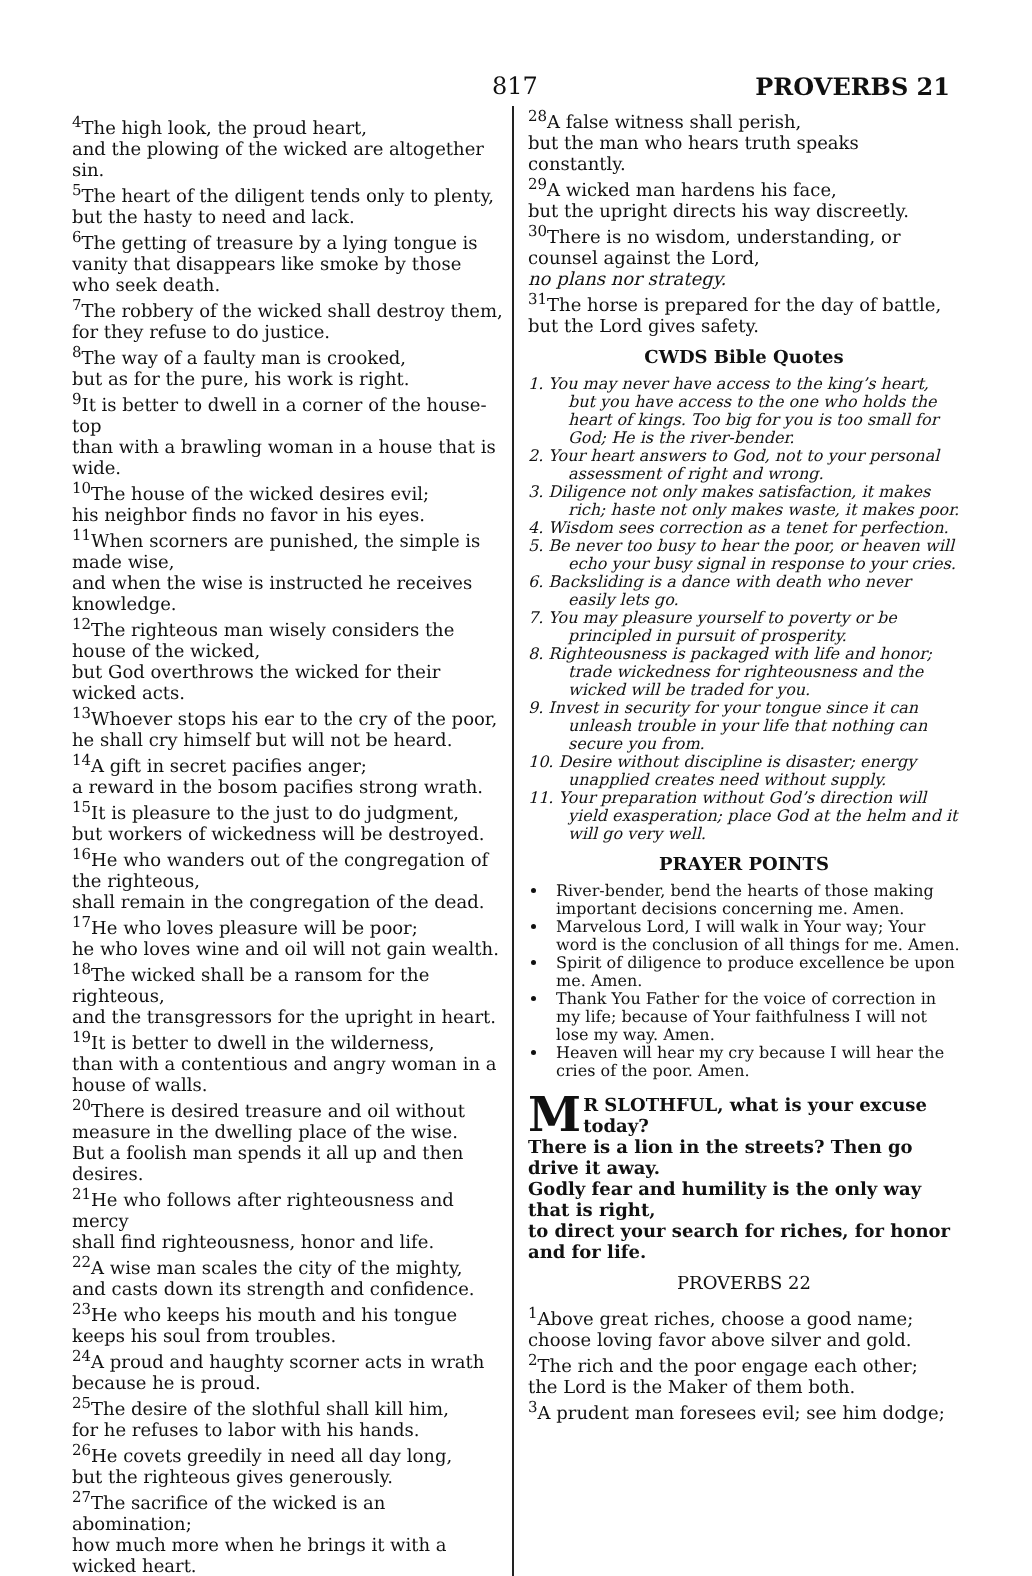817 PROVERBS 21
<sup>4</sup> The high look, the proud heart,
and the plowing of the wicked are altogether sin.
<sup>5</sup> The heart of the diligent tends only to plenty,
but the hasty to need and lack.
<sup>6</sup> The getting of treasure by a lying tongue is vanity that disappears like smoke by those who seek death.
<sup>7</sup> The robbery of the wicked shall destroy them,
for they refuse to do justice.
<sup>8</sup> The way of a faulty man is crooked,
but as for the pure, his work is right.
<sup>9</sup> It is better to dwell in a corner of the house-top
than with a brawling woman in a house that is wide.
<sup>10</sup> The house of the wicked desires evil;
his neighbor finds no favor in his eyes.
<sup>11</sup> When scorners are punished, the simple is made wise,
and when the wise is instructed he receives knowledge.
<sup>12</sup> The righteous man wisely considers the house of the wicked,
but God overthrows the wicked for their wicked acts.
<sup>13</sup> Whoever stops his ear to the cry of the poor,
he shall cry himself but will not be heard.
<sup>14</sup> A gift in secret pacifies anger;
a reward in the bosom pacifies strong wrath.
<sup>15</sup> It is pleasure to the just to do judgment,
but workers of wickedness will be destroyed.
<sup>16</sup>He who wanders out of the congregation of the righteous,
shall remain in the congregation of the dead.
<sup>17</sup>He who loves pleasure will be poor;
he who loves wine and oil will not gain wealth.
<sup>18</sup> The wicked shall be a ransom for the righteous,
and the transgressors for the upright in heart.
<sup>19</sup> It is better to dwell in the wilderness,
than with a contentious and angry woman in a house of walls.
<sup>20</sup> There is desired treasure and oil without measure in the dwelling place of the wise.
But a foolish man spends it all up and then desires.
<sup>21</sup>He who follows after righteousness and mercy
shall find righteousness, honor and life.
<sup>22</sup> A wise man scales the city of the mighty,
and casts down its strength and confidence.
<sup>23</sup>He who keeps his mouth and his tongue keeps his soul from troubles.
<sup>24</sup> A proud and haughty scorner acts in wrath because he is proud.
<sup>25</sup> The desire of the slothful shall kill him,
for he refuses to labor with his hands.
<sup>26</sup>He covets greedily in need all day long,
but the righteous gives generously.
<sup>27</sup> The sacrifice of the wicked is an abomination;
how much more when he brings it with a wicked heart.
<sup>28</sup> A false witness shall perish,
but the man who hears truth speaks constantly.
<sup>29</sup> A wicked man hardens his face,
but the upright directs his way discreetly.
<sup>30</sup> There is no wisdom, understanding, or counsel against the Lord,
no plans nor strategy.
<sup>31</sup> The horse is prepared for the day of battle,
but the Lord gives safety.
CWDS Bible Quotes
1. You may never have access to the king’s heart, but you have access to the one who holds the heart of kings. Too big for you is too small for God; He is the river-bender.
2. Your heart answers to God, not to your personal assessment of right and wrong.
3. Diligence not only makes satisfaction, it makes rich; haste not only makes waste, it makes poor.
4. Wisdom sees correction as a tenet for perfection.
5. Be never too busy to hear the poor, or heaven will echo your busy signal in response to your cries.
6. Backsliding is a dance with death who never easily lets go.
7. You may pleasure yourself to poverty or be principled in pursuit of prosperity.
8. Righteousness is packaged with life and honor; trade wickedness for righteousness and the wicked will be traded for you.
9. Invest in security for your tongue since it can unleash trouble in your life that nothing can secure you from.
10. Desire without discipline is disaster; energy unapplied creates need without supply.
11. Your preparation without God’s direction will yield exasperation; place God at the helm and it will go very well.
PRAYER POINTS
River-bender, bend the hearts of those making important decisions concerning me. Amen.
Marvelous Lord, I will walk in Your way; Your word is the conclusion of all things for me. Amen.
Spirit of diligence to produce excellence be upon me. Amen.
Thank You Father for the voice of correction in my life; because of Your faithfulness I will not lose my way. Amen.
Heaven will hear my cry because I will hear the cries of the poor. Amen.
MR SLOTHFUL, what is your excuse today?
There is a lion in the streets? Then go drive it away.
Godly fear and humility is the only way that is right,
to direct your search for riches, for honor and for life.
PROVERBS 22
<sup>1</sup> Above great riches, choose a good name;
choose loving favor above silver and gold.
<sup>2</sup> The rich and the poor engage each other;
the Lord is the Maker of them both.
<sup>3</sup> A prudent man foresees evil; see him dodge;